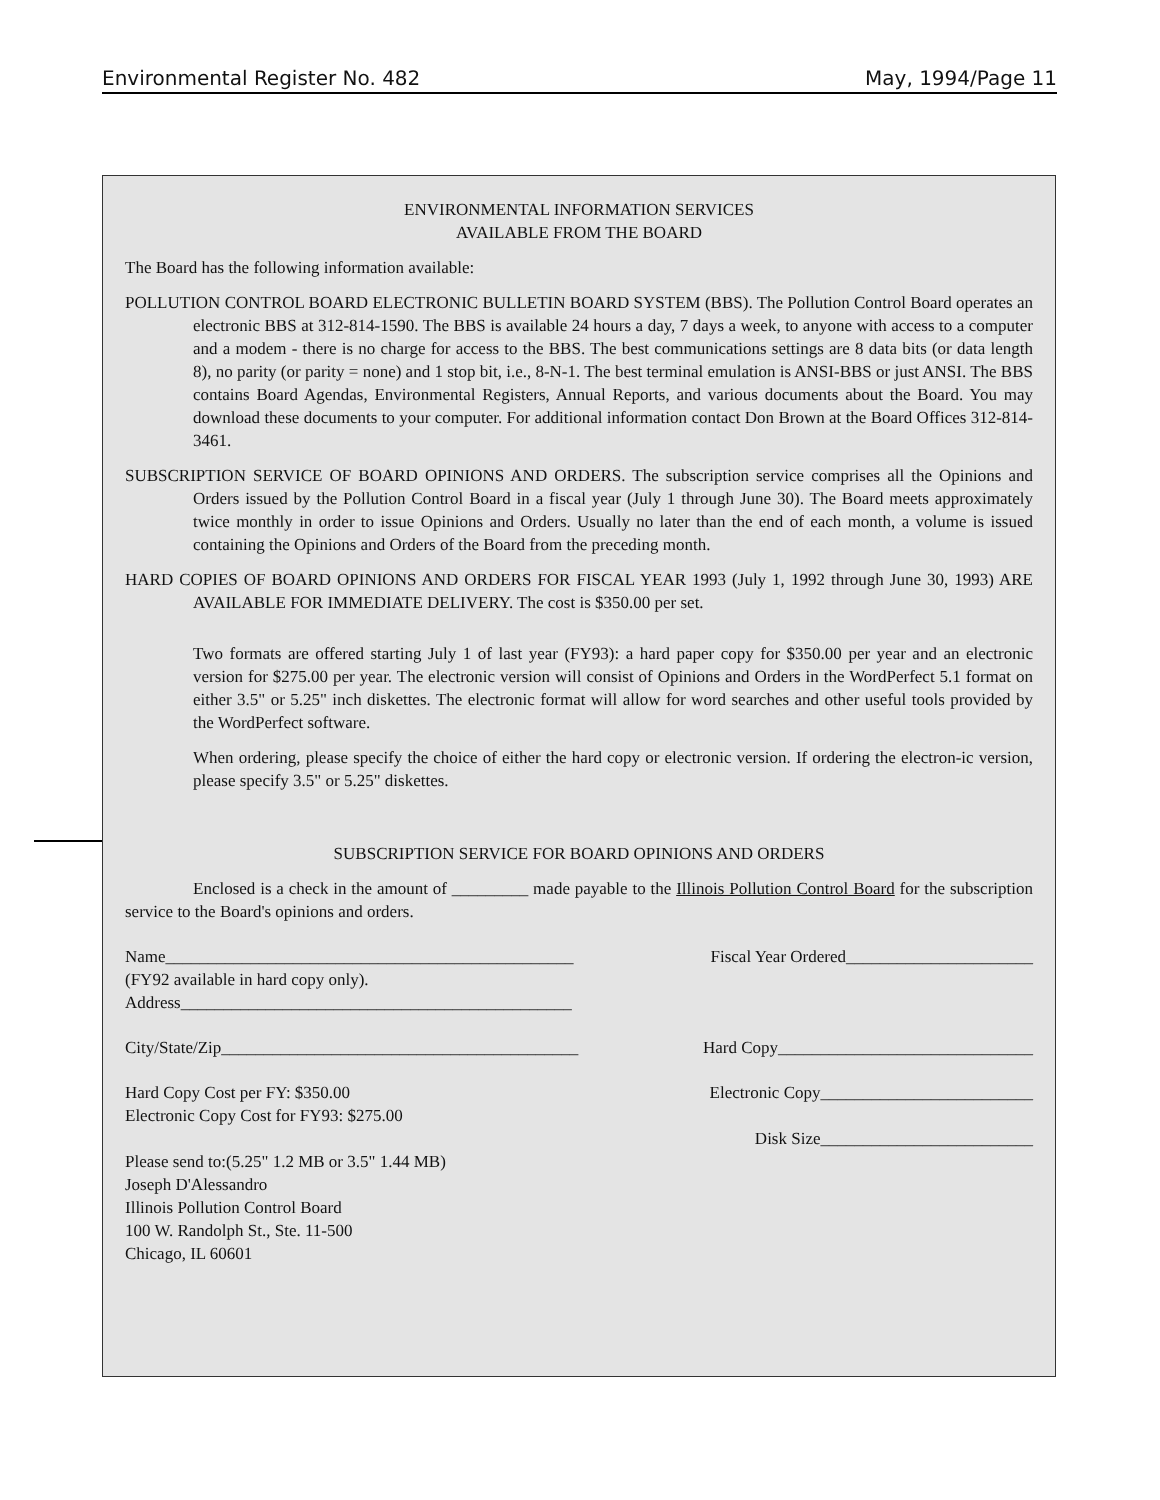Environmental Register No. 482 May, 1994/Page 11
ENVIRONMENTAL INFORMATION SERVICES
AVAILABLE FROM THE BOARD
The Board has the following information available:
POLLUTION CONTROL BOARD ELECTRONIC BULLETIN BOARD SYSTEM (BBS). The Pollution Control Board operates an electronic BBS at 312-814-1590. The BBS is available 24 hours a day, 7 days a week, to anyone with access to a computer and a modem - there is no charge for access to the BBS. The best communications settings are 8 data bits (or data length 8), no parity (or parity = none) and 1 stop bit, i.e., 8-N-1. The best terminal emulation is ANSI-BBS or just ANSI. The BBS contains Board Agendas, Environmental Registers, Annual Reports, and various documents about the Board. You may download these documents to your computer. For additional information contact Don Brown at the Board Offices 312-814-3461.
SUBSCRIPTION SERVICE OF BOARD OPINIONS AND ORDERS. The subscription service comprises all the Opinions and Orders issued by the Pollution Control Board in a fiscal year (July 1 through June 30). The Board meets approximately twice monthly in order to issue Opinions and Orders. Usually no later than the end of each month, a volume is issued containing the Opinions and Orders of the Board from the preceding month.
HARD COPIES OF BOARD OPINIONS AND ORDERS FOR FISCAL YEAR 1993 (July 1, 1992 through June 30, 1993) ARE AVAILABLE FOR IMMEDIATE DELIVERY. The cost is $350.00 per set.
Two formats are offered starting July 1 of last year (FY93): a hard paper copy for $350.00 per year and an electronic version for $275.00 per year. The electronic version will consist of Opinions and Orders in the WordPerfect 5.1 format on either 3.5" or 5.25" inch diskettes. The electronic format will allow for word searches and other useful tools provided by the WordPerfect software.
When ordering, please specify the choice of either the hard copy or electronic version. If ordering the electron-ic version, please specify 3.5" or 5.25" diskettes.
SUBSCRIPTION SERVICE FOR BOARD OPINIONS AND ORDERS
Enclosed is a check in the amount of _________ made payable to the Illinois Pollution Control Board for the subscription service to the Board's opinions and orders.
Name________________________________________________ Fiscal Year Ordered______________________
(FY92 available in hard copy only).
Address______________________________________________
City/State/Zip__________________________________________ Hard Copy______________________________
Hard Copy Cost per FY: $350.00 Electronic Copy_________________________
Electronic Copy Cost for FY93: $275.00
Disk Size_________________________
Please send to:(5.25" 1.2 MB or 3.5" 1.44 MB)
Joseph D'Alessandro
Illinois Pollution Control Board
100 W. Randolph St., Ste. 11-500
Chicago, IL 60601